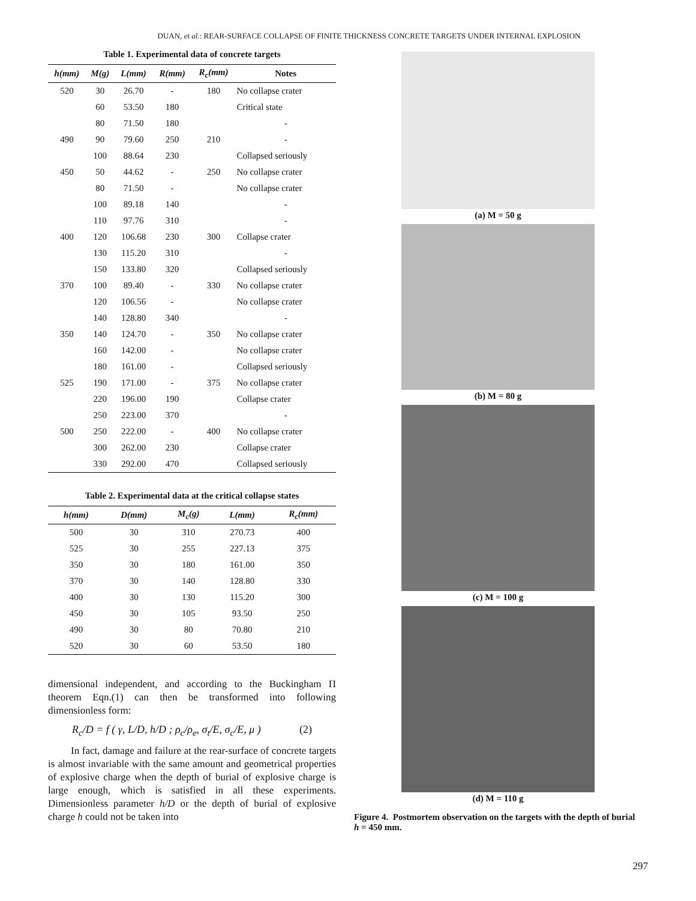DUAN, et al.: REAR-SURFACE COLLAPSE OF FINITE THICKNESS CONCRETE TARGETS UNDER INTERNAL EXPLOSION
Table 1. Experimental data of concrete targets
| h(mm) | M(g) | L(mm) | R(mm) | R<sub>c</sub>(mm) | Notes |
| --- | --- | --- | --- | --- | --- |
| 520 | 30 | 26.70 | - | 180 | No collapse crater |
| | 60 | 53.50 | 180 | | Critical state |
| | 80 | 71.50 | 180 | | - |
| 490 | 90 | 79.60 | 250 | 210 | - |
| | 100 | 88.64 | 230 | | Collapsed seriously |
| 450 | 50 | 44.62 | - | 250 | No collapse crater |
| | 80 | 71.50 | - | | No collapse crater |
| | 100 | 89.18 | 140 | | - |
| | 110 | 97.76 | 310 | | - |
| 400 | 120 | 106.68 | 230 | 300 | Collapse crater |
| | 130 | 115.20 | 310 | | - |
| | 150 | 133.80 | 320 | | Collapsed seriously |
| 370 | 100 | 89.40 | - | 330 | No collapse crater |
| | 120 | 106.56 | - | | No collapse crater |
| | 140 | 128.80 | 340 | | - |
| 350 | 140 | 124.70 | - | 350 | No collapse crater |
| | 160 | 142.00 | - | | No collapse crater |
| | 180 | 161.00 | - | | Collapsed seriously |
| 525 | 190 | 171.00 | - | 375 | No collapse crater |
| | 220 | 196.00 | 190 | | Collapse crater |
| | 250 | 223.00 | 370 | | - |
| 500 | 250 | 222.00 | - | 400 | No collapse crater |
| | 300 | 262.00 | 230 | | Collapse crater |
| | 330 | 292.00 | 470 | | Collapsed seriously |
Table 2. Experimental data at the critical collapse states
| h(mm) | D(mm) | M<sub>c</sub>(g) | L(mm) | R<sub>c</sub>(mm) |
| --- | --- | --- | --- | --- |
| 500 | 30 | 310 | 270.73 | 400 |
| 525 | 30 | 255 | 227.13 | 375 |
| 350 | 30 | 180 | 161.00 | 350 |
| 370 | 30 | 140 | 128.80 | 330 |
| 400 | 30 | 130 | 115.20 | 300 |
| 450 | 30 | 105 | 93.50 | 250 |
| 490 | 30 | 80 | 70.80 | 210 |
| 520 | 30 | 60 | 53.50 | 180 |
dimensional independent, and according to the Buckingham Π theorem Eqn.(1) can then be transformed into following dimensionless form:
R<sub>c</sub>/D = f ( γ, L/D, h/D ; ρ<sub>c</sub>/ρ<sub>e</sub>, σ<sub>t</sub>/E, σ<sub>c</sub>/E, μ ) (2)
In fact, damage and failure at the rear-surface of concrete targets is almost invariable with the same amount and geometrical properties of explosive charge when the depth of burial of explosive charge is large enough, which is satisfied in all these experiments. Dimensionless parameter h/D or the depth of burial of explosive charge h could not be taken into
(a) M = 50 g
(b) M = 80 g
(c) M = 100 g
(d) M = 110 g
Figure 4. Postmortem observation on the targets with the depth of burial h = 450 mm.
297